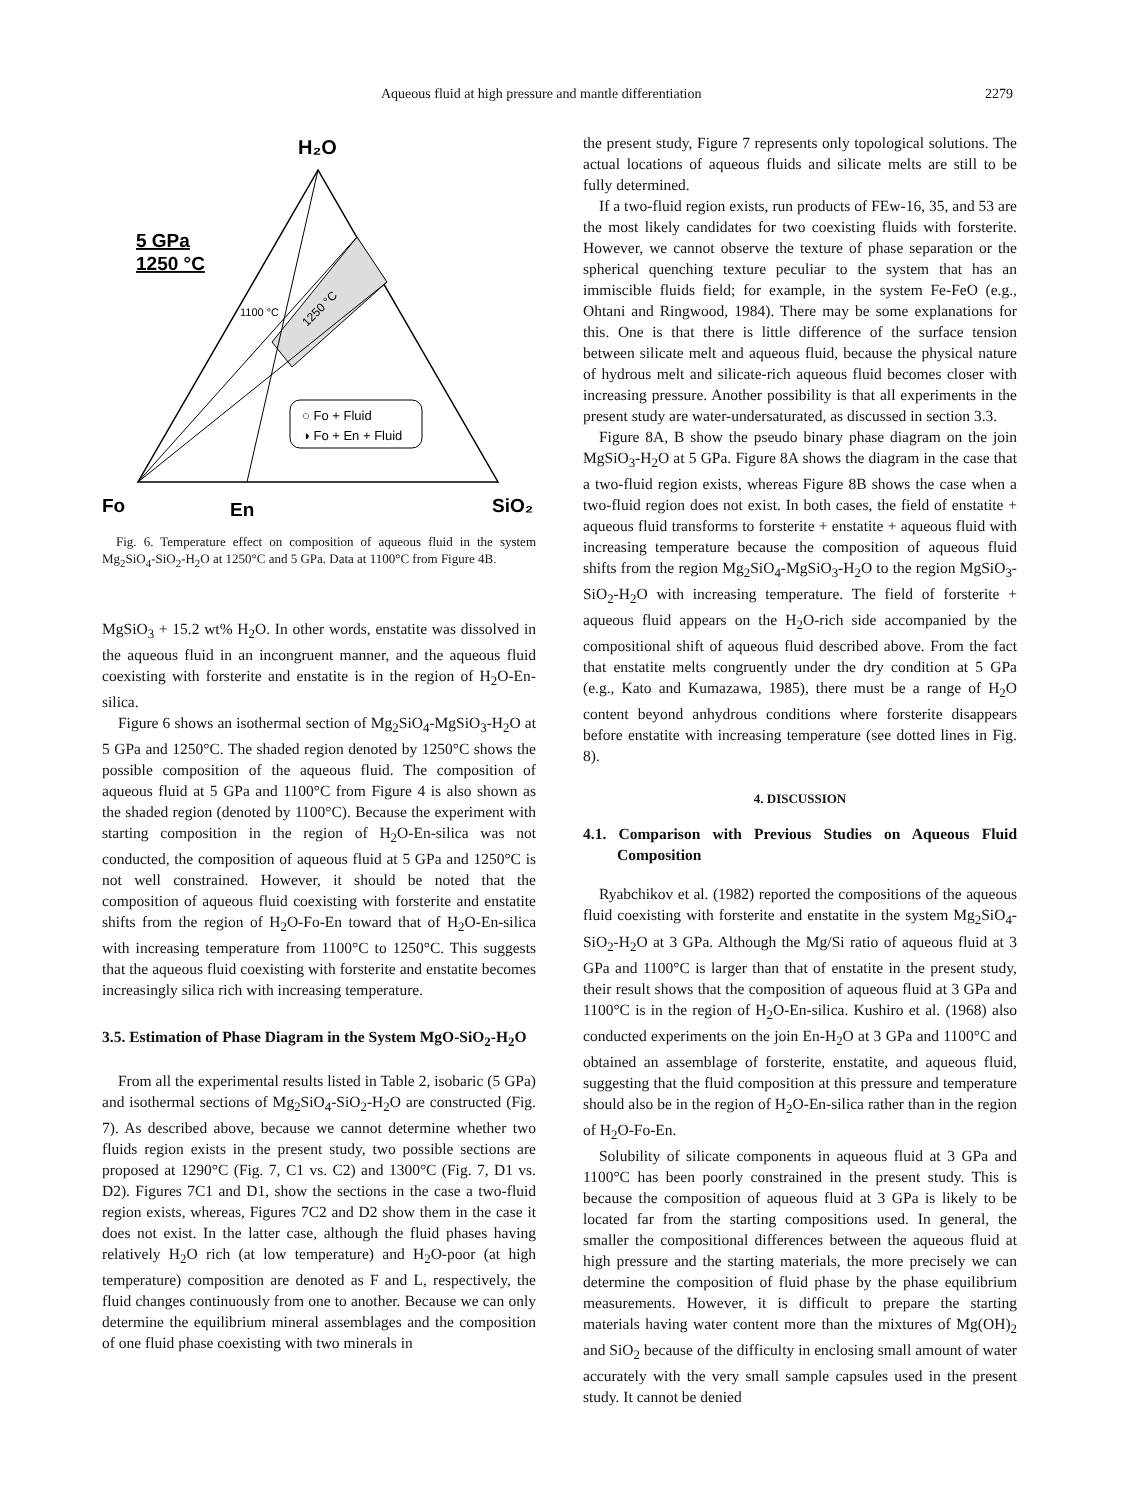Aqueous fluid at high pressure and mantle differentiation 2279
H₂O
5 GPa
1250 °C
1100 °C
1250 °C
○ Fo + Fluid
◑ Fo + En + Fluid
Fo
En
SiO₂
Fig. 6. Temperature effect on composition of aqueous fluid in the system Mg<sub>2</sub>SiO<sub>4</sub>-SiO<sub>2</sub>-H<sub>2</sub>O at 1250°C and 5 GPa. Data at 1100°C from Figure 4B.
MgSiO<sub>3</sub> + 15.2 wt% H<sub>2</sub>O. In other words, enstatite was dissolved in the aqueous fluid in an incongruent manner, and the aqueous fluid coexisting with forsterite and enstatite is in the region of H<sub>2</sub>O-En-silica.
Figure 6 shows an isothermal section of Mg<sub>2</sub>SiO<sub>4</sub>-MgSiO<sub>3</sub>-H<sub>2</sub>O at 5 GPa and 1250°C. The shaded region denoted by 1250°C shows the possible composition of the aqueous fluid. The composition of aqueous fluid at 5 GPa and 1100°C from Figure 4 is also shown as the shaded region (denoted by 1100°C). Because the experiment with starting composition in the region of H<sub>2</sub>O-En-silica was not conducted, the composition of aqueous fluid at 5 GPa and 1250°C is not well constrained. However, it should be noted that the composition of aqueous fluid coexisting with forsterite and enstatite shifts from the region of H<sub>2</sub>O-Fo-En toward that of H<sub>2</sub>O-En-silica with increasing temperature from 1100°C to 1250°C. This suggests that the aqueous fluid coexisting with forsterite and enstatite becomes increasingly silica rich with increasing temperature.
3.5. Estimation of Phase Diagram in the System MgO-SiO<sub>2</sub>-H<sub>2</sub>O
From all the experimental results listed in Table 2, isobaric (5 GPa) and isothermal sections of Mg<sub>2</sub>SiO<sub>4</sub>-SiO<sub>2</sub>-H<sub>2</sub>O are constructed (Fig. 7). As described above, because we cannot determine whether two fluids region exists in the present study, two possible sections are proposed at 1290°C (Fig. 7, C1 vs. C2) and 1300°C (Fig. 7, D1 vs. D2). Figures 7C1 and D1, show the sections in the case a two-fluid region exists, whereas, Figures 7C2 and D2 show them in the case it does not exist. In the latter case, although the fluid phases having relatively H<sub>2</sub>O rich (at low temperature) and H<sub>2</sub>O-poor (at high temperature) composition are denoted as F and L, respectively, the fluid changes continuously from one to another. Because we can only determine the equilibrium mineral assemblages and the composition of one fluid phase coexisting with two minerals in
the present study, Figure 7 represents only topological solutions. The actual locations of aqueous fluids and silicate melts are still to be fully determined.
If a two-fluid region exists, run products of FEw-16, 35, and 53 are the most likely candidates for two coexisting fluids with forsterite. However, we cannot observe the texture of phase separation or the spherical quenching texture peculiar to the system that has an immiscible fluids field; for example, in the system Fe-FeO (e.g., Ohtani and Ringwood, 1984). There may be some explanations for this. One is that there is little difference of the surface tension between silicate melt and aqueous fluid, because the physical nature of hydrous melt and silicate-rich aqueous fluid becomes closer with increasing pressure. Another possibility is that all experiments in the present study are water-undersaturated, as discussed in section 3.3.
Figure 8A, B show the pseudo binary phase diagram on the join MgSiO<sub>3</sub>-H<sub>2</sub>O at 5 GPa. Figure 8A shows the diagram in the case that a two-fluid region exists, whereas Figure 8B shows the case when a two-fluid region does not exist. In both cases, the field of enstatite + aqueous fluid transforms to forsterite + enstatite + aqueous fluid with increasing temperature because the composition of aqueous fluid shifts from the region Mg<sub>2</sub>SiO<sub>4</sub>-MgSiO<sub>3</sub>-H<sub>2</sub>O to the region MgSiO<sub>3</sub>-SiO<sub>2</sub>-H<sub>2</sub>O with increasing temperature. The field of forsterite + aqueous fluid appears on the H<sub>2</sub>O-rich side accompanied by the compositional shift of aqueous fluid described above. From the fact that enstatite melts congruently under the dry condition at 5 GPa (e.g., Kato and Kumazawa, 1985), there must be a range of H<sub>2</sub>O content beyond anhydrous conditions where forsterite disappears before enstatite with increasing temperature (see dotted lines in Fig. 8).
4. DISCUSSION
4.1. Comparison with Previous Studies on Aqueous Fluid Composition
Ryabchikov et al. (1982) reported the compositions of the aqueous fluid coexisting with forsterite and enstatite in the system Mg<sub>2</sub>SiO<sub>4</sub>-SiO<sub>2</sub>-H<sub>2</sub>O at 3 GPa. Although the Mg/Si ratio of aqueous fluid at 3 GPa and 1100°C is larger than that of enstatite in the present study, their result shows that the composition of aqueous fluid at 3 GPa and 1100°C is in the region of H<sub>2</sub>O-En-silica. Kushiro et al. (1968) also conducted experiments on the join En-H<sub>2</sub>O at 3 GPa and 1100°C and obtained an assemblage of forsterite, enstatite, and aqueous fluid, suggesting that the fluid composition at this pressure and temperature should also be in the region of H<sub>2</sub>O-En-silica rather than in the region of H<sub>2</sub>O-Fo-En.
Solubility of silicate components in aqueous fluid at 3 GPa and 1100°C has been poorly constrained in the present study. This is because the composition of aqueous fluid at 3 GPa is likely to be located far from the starting compositions used. In general, the smaller the compositional differences between the aqueous fluid at high pressure and the starting materials, the more precisely we can determine the composition of fluid phase by the phase equilibrium measurements. However, it is difficult to prepare the starting materials having water content more than the mixtures of Mg(OH)<sub>2</sub> and SiO<sub>2</sub> because of the difficulty in enclosing small amount of water accurately with the very small sample capsules used in the present study. It cannot be denied